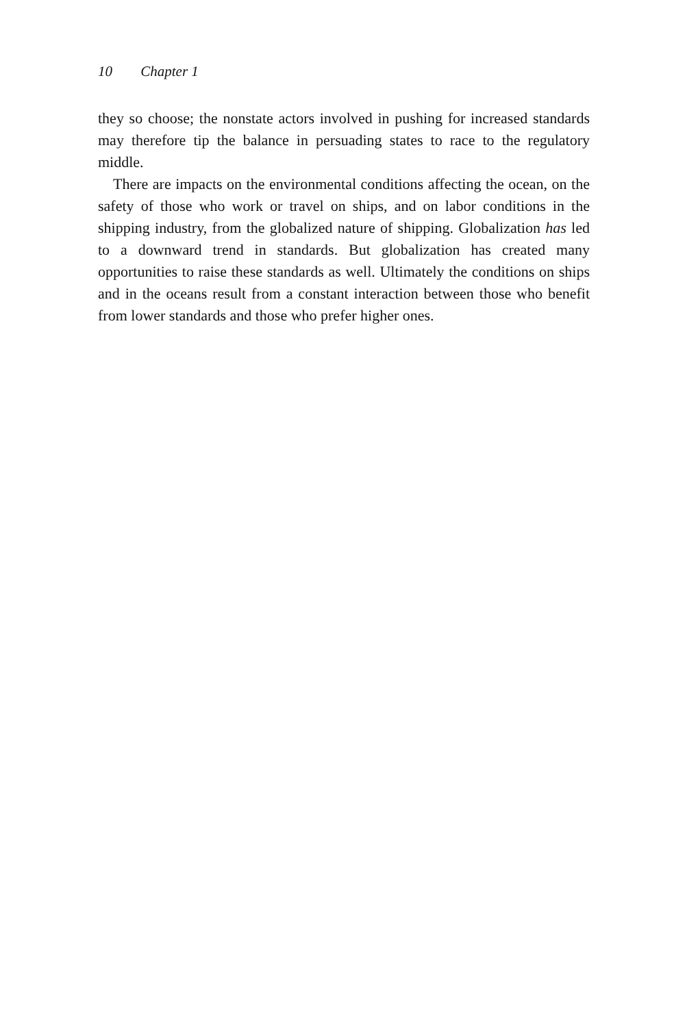10 Chapter 1
they so choose; the nonstate actors involved in pushing for increased standards may therefore tip the balance in persuading states to race to the regulatory middle.
There are impacts on the environmental conditions affecting the ocean, on the safety of those who work or travel on ships, and on labor conditions in the shipping industry, from the globalized nature of shipping. Globalization has led to a downward trend in standards. But globalization has created many opportunities to raise these standards as well. Ultimately the conditions on ships and in the oceans result from a constant interaction between those who benefit from lower standards and those who prefer higher ones.